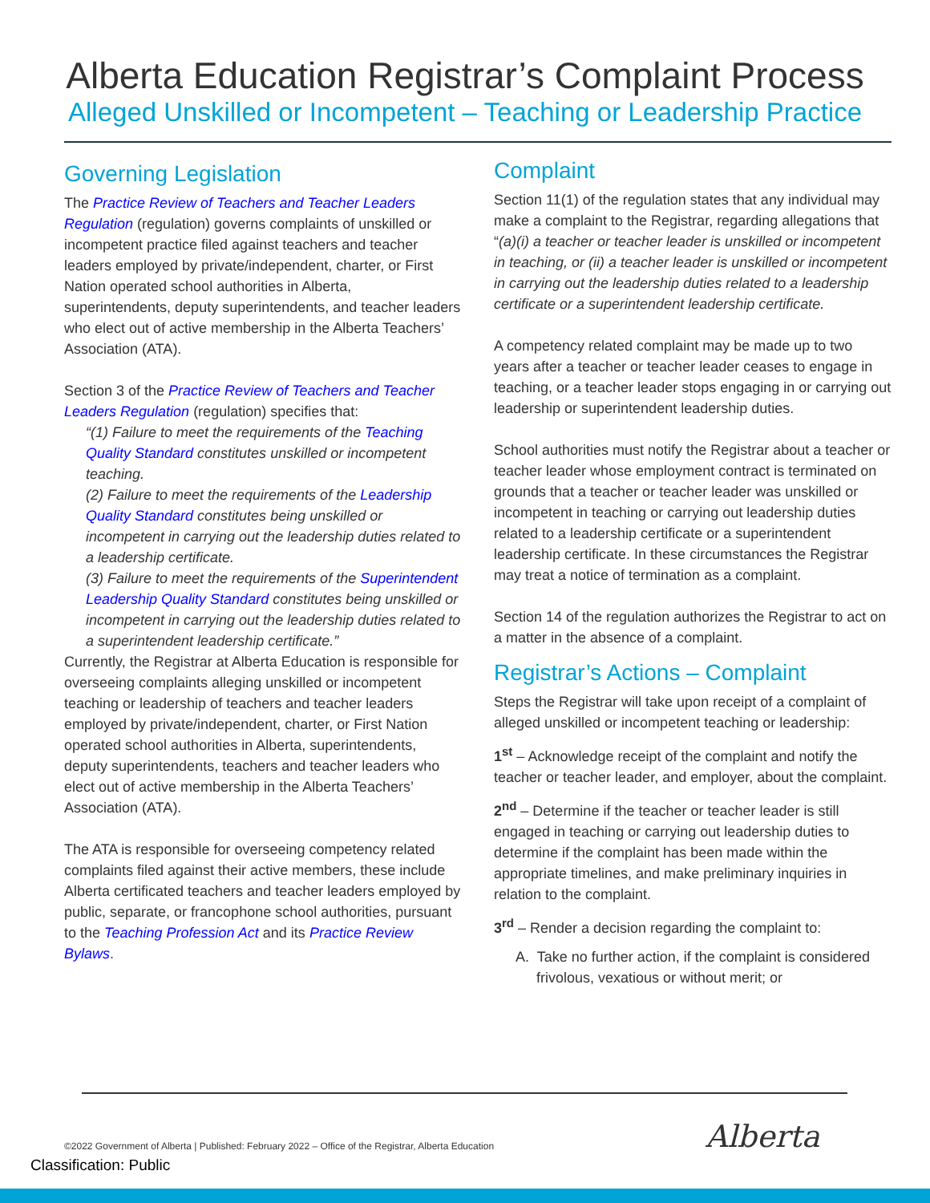Alberta Education Registrar’s Complaint Process
Alleged Unskilled or Incompetent – Teaching or Leadership Practice
Governing Legislation
The Practice Review of Teachers and Teacher Leaders Regulation (regulation) governs complaints of unskilled or incompetent practice filed against teachers and teacher leaders employed by private/independent, charter, or First Nation operated school authorities in Alberta, superintendents, deputy superintendents, and teacher leaders who elect out of active membership in the Alberta Teachers’ Association (ATA).
Section 3 of the Practice Review of Teachers and Teacher Leaders Regulation (regulation) specifies that:
“(1) Failure to meet the requirements of the Teaching Quality Standard constitutes unskilled or incompetent teaching.
(2) Failure to meet the requirements of the Leadership Quality Standard constitutes being unskilled or incompetent in carrying out the leadership duties related to a leadership certificate.
(3) Failure to meet the requirements of the Superintendent Leadership Quality Standard constitutes being unskilled or incompetent in carrying out the leadership duties related to a superintendent leadership certificate.”
Currently, the Registrar at Alberta Education is responsible for overseeing complaints alleging unskilled or incompetent teaching or leadership of teachers and teacher leaders employed by private/independent, charter, or First Nation operated school authorities in Alberta, superintendents, deputy superintendents, teachers and teacher leaders who elect out of active membership in the Alberta Teachers’ Association (ATA).
The ATA is responsible for overseeing competency related complaints filed against their active members, these include Alberta certificated teachers and teacher leaders employed by public, separate, or francophone school authorities, pursuant to the Teaching Profession Act and its Practice Review Bylaws.
Complaint
Section 11(1) of the regulation states that any individual may make a complaint to the Registrar, regarding allegations that “(a)(i) a teacher or teacher leader is unskilled or incompetent in teaching, or (ii) a teacher leader is unskilled or incompetent in carrying out the leadership duties related to a leadership certificate or a superintendent leadership certificate.
A competency related complaint may be made up to two years after a teacher or teacher leader ceases to engage in teaching, or a teacher leader stops engaging in or carrying out leadership or superintendent leadership duties.
School authorities must notify the Registrar about a teacher or teacher leader whose employment contract is terminated on grounds that a teacher or teacher leader was unskilled or incompetent in teaching or carrying out leadership duties related to a leadership certificate or a superintendent leadership certificate. In these circumstances the Registrar may treat a notice of termination as a complaint.
Section 14 of the regulation authorizes the Registrar to act on a matter in the absence of a complaint.
Registrar’s Actions – Complaint
Steps the Registrar will take upon receipt of a complaint of alleged unskilled or incompetent teaching or leadership:
1<sup>st</sup> – Acknowledge receipt of the complaint and notify the teacher or teacher leader, and employer, about the complaint.
2<sup>nd</sup> – Determine if the teacher or teacher leader is still engaged in teaching or carrying out leadership duties to determine if the complaint has been made within the appropriate timelines, and make preliminary inquiries in relation to the complaint.
3<sup>rd</sup> – Render a decision regarding the complaint to:
A. Take no further action, if the complaint is considered frivolous, vexatious or without merit; or
©2022 Government of Alberta | Published: February 2022 – Office of the Registrar, Alberta Education
Alberta
Classification: Public